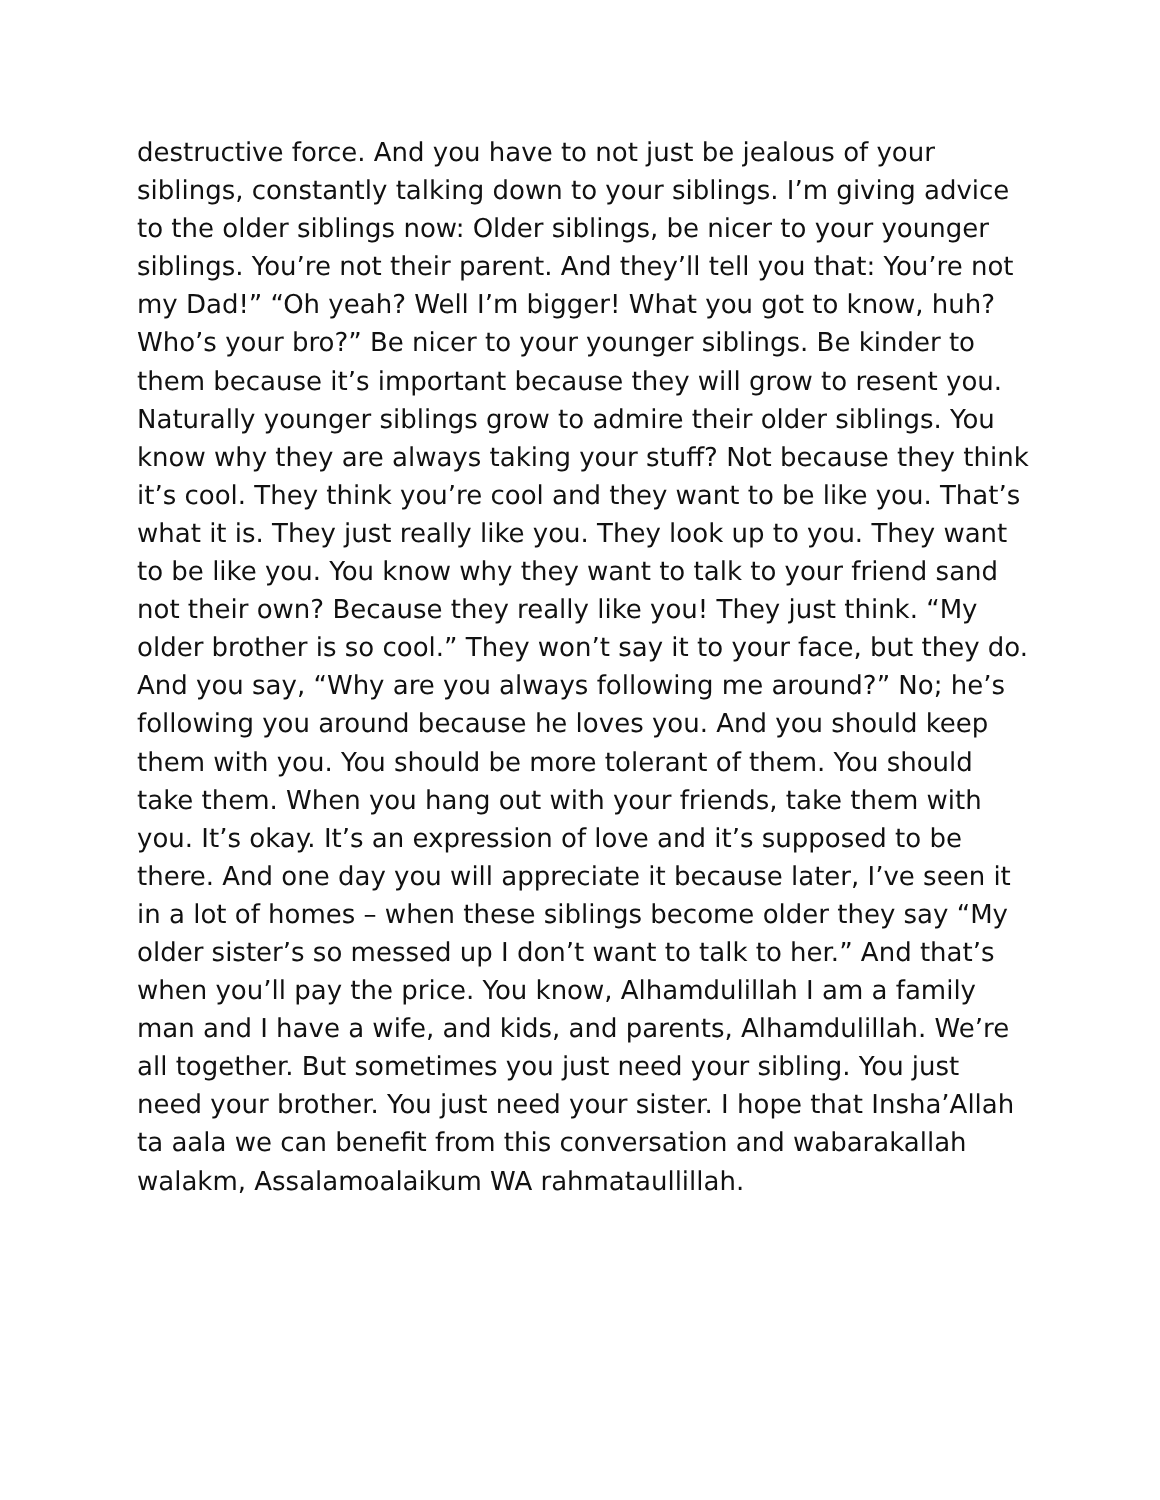destructive force. And you have to not just be jealous of your siblings, constantly talking down to your siblings. I’m giving advice to the older siblings now: Older siblings, be nicer to your younger siblings. You’re not their parent. And they’ll tell you that: You’re not my Dad!” “Oh yeah? Well I’m bigger! What you got to know, huh? Who’s your bro?” Be nicer to your younger siblings. Be kinder to them because it’s important because they will grow to resent you. Naturally younger siblings grow to admire their older siblings. You know why they are always taking your stuff? Not because they think it’s cool. They think you’re cool and they want to be like you. That’s what it is. They just really like you. They look up to you. They want to be like you. You know why they want to talk to your friend sand not their own? Because they really like you! They just think. “My older brother is so cool.” They won’t say it to your face, but they do. And you say, “Why are you always following me around?” No; he’s following you around because he loves you. And you should keep them with you. You should be more tolerant of them. You should take them. When you hang out with your friends, take them with you. It’s okay. It’s an expression of love and it’s supposed to be there. And one day you will appreciate it because later, I’ve seen it in a lot of homes – when these siblings become older they say “My older sister’s so messed up I don’t want to talk to her.” And that’s when you’ll pay the price. You know, Alhamdulillah I am a family man and I have a wife, and kids, and parents, Alhamdulillah. We’re all together. But sometimes you just need your sibling. You just need your brother. You just need your sister. I hope that Insha’Allah ta aala we can benefit from this conversation and wabarakallah walakm, Assalamoalaikum WA rahmataullillah.